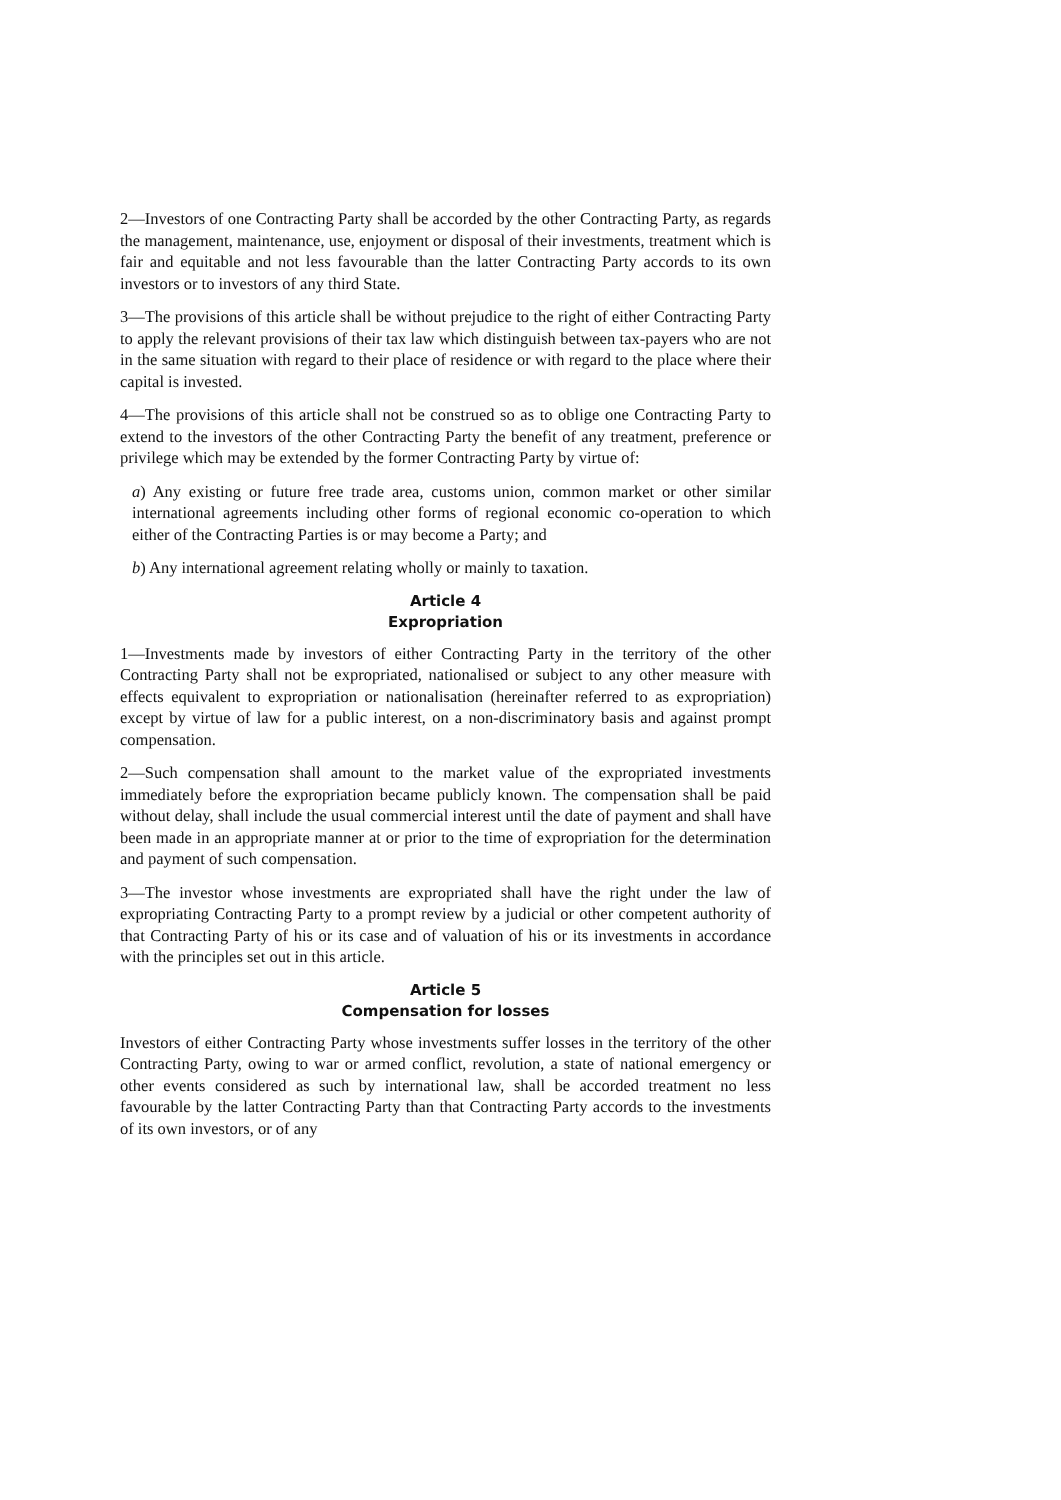2—Investors of one Contracting Party shall be accorded by the other Contracting Party, as regards the management, maintenance, use, enjoyment or disposal of their investments, treatment which is fair and equitable and not less favourable than the latter Contracting Party accords to its own investors or to investors of any third State.
3—The provisions of this article shall be without prejudice to the right of either Contracting Party to apply the relevant provisions of their tax law which distinguish between tax-payers who are not in the same situation with regard to their place of residence or with regard to the place where their capital is invested.
4—The provisions of this article shall not be construed so as to oblige one Contracting Party to extend to the investors of the other Contracting Party the benefit of any treatment, preference or privilege which may be extended by the former Contracting Party by virtue of:
a) Any existing or future free trade area, customs union, common market or other similar international agreements including other forms of regional economic co-operation to which either of the Contracting Parties is or may become a Party; and
b) Any international agreement relating wholly or mainly to taxation.
Article 4
Expropriation
1—Investments made by investors of either Contracting Party in the territory of the other Contracting Party shall not be expropriated, nationalised or subject to any other measure with effects equivalent to expropriation or nationalisation (hereinafter referred to as expropriation) except by virtue of law for a public interest, on a non-discriminatory basis and against prompt compensation.
2—Such compensation shall amount to the market value of the expropriated investments immediately before the expropriation became publicly known. The compensation shall be paid without delay, shall include the usual commercial interest until the date of payment and shall have been made in an appropriate manner at or prior to the time of expropriation for the determination and payment of such compensation.
3—The investor whose investments are expropriated shall have the right under the law of expropriating Contracting Party to a prompt review by a judicial or other competent authority of that Contracting Party of his or its case and of valuation of his or its investments in accordance with the principles set out in this article.
Article 5
Compensation for losses
Investors of either Contracting Party whose investments suffer losses in the territory of the other Contracting Party, owing to war or armed conflict, revolution, a state of national emergency or other events considered as such by international law, shall be accorded treatment no less favourable by the latter Contracting Party than that Contracting Party accords to the investments of its own investors, or of any